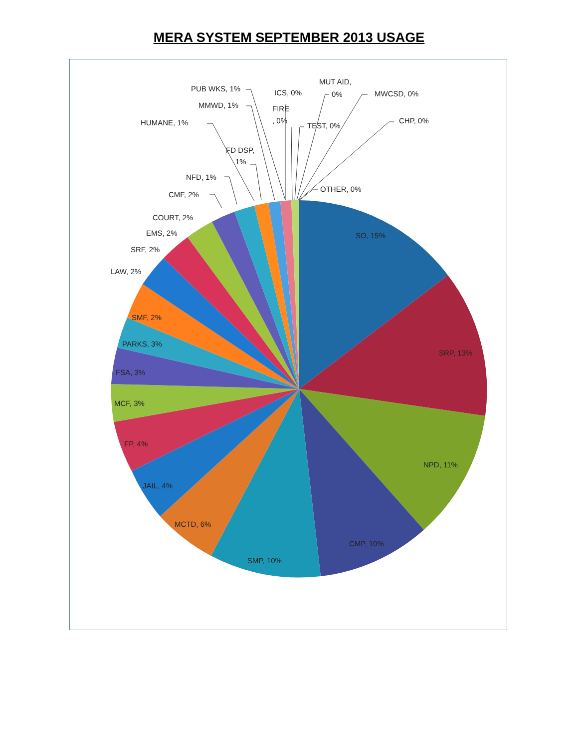MERA SYSTEM SEPTEMBER 2013 USAGE
SO, 15%
SRP, 13%
NPD, 11%
CMP, 10%
SMP, 10%
MCTD, 6%
JAIL, 4%
FP, 4%
MCF, 3%
FSA, 3%
PARKS, 3%
SMF, 2%
LAW, 2%
SRF, 2%
EMS, 2%
COURT, 2%
CMF, 2%
NFD, 1%
FD DSP,
1%
HUMANE, 1%
MMWD, 1%
PUB WKS, 1%
ICS, 0%
FIRE
, 0%
MUT AID,
0%
TEST, 0%
MWCSD, 0%
CHP, 0%
OTHER, 0%